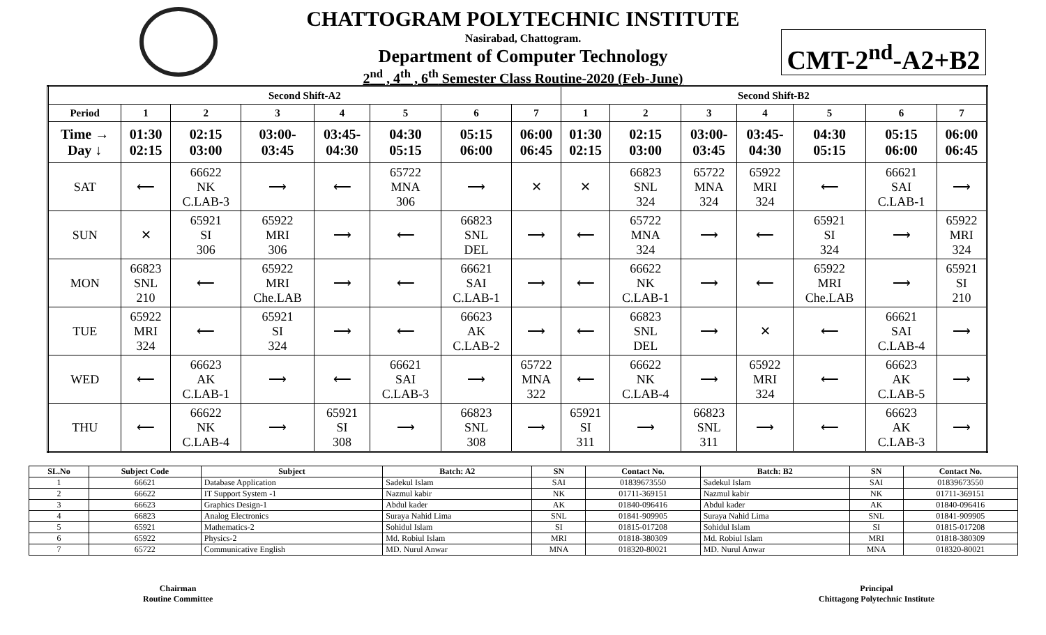CHATTOGRAM POLYTECHNIC INSTITUTE
Nasirabad, Chattogram.
Department of Computer Technology
2<sup>nd</sup> , 4<sup>th</sup> , 6<sup>th</sup> Semester Class Routine-2020 (Feb-June)
CMT-2<sup>nd</sup>-A2+B2
| Second Shift-A2 | | | | | | | | Second Shift-B2 | | | | | | |
| --- | --- | --- | --- | --- | --- | --- | --- | --- | --- | --- | --- | --- | --- | --- |
| Period | 1 | 2 | 3 | 4 | 5 | 6 | 7 | 1 | 2 | 3 | 4 | 5 | 6 | 7 |
| Time → Day ↓ | 01:30 02:15 | 02:15 03:00 | 03:00- 03:45 | 03:45- 04:30 | 04:30 05:15 | 05:15 06:00 | 06:00 06:45 | 01:30 02:15 | 02:15 03:00 | 03:00- 03:45 | 03:45- 04:30 | 04:30 05:15 | 05:15 06:00 | 06:00 06:45 |
| SAT | ⟵ | 66622 NK C.LAB-3 | ⟶ | ⟵ | 65722 MNA 306 | ⟶ | ✕ | ✕ | 66823 SNL 324 | 65722 MNA 324 | 65922 MRI 324 | ⟵ | 66621 SAI C.LAB-1 | ⟶ |
| SUN | ✕ | 65921 SI 306 | 65922 MRI 306 | ⟶ | ⟵ | 66823 SNL DEL | ⟶ | ⟵ | 65722 MNA 324 | ⟶ | ⟵ | 65921 SI 324 | ⟶ | 65922 MRI 324 |
| MON | 66823 SNL 210 | ⟵ | 65922 MRI Che.LAB | ⟶ | ⟵ | 66621 SAI C.LAB-1 | ⟶ | ⟵ | 66622 NK C.LAB-1 | ⟶ | ⟵ | 65922 MRI Che.LAB | ⟶ | 65921 SI 210 |
| TUE | 65922 MRI 324 | ⟵ | 65921 SI 324 | ⟶ | ⟵ | 66623 AK C.LAB-2 | ⟶ | ⟵ | 66823 SNL DEL | ⟶ | ✕ | ⟵ | 66621 SAI C.LAB-4 | ⟶ |
| WED | ⟵ | 66623 AK C.LAB-1 | ⟶ | ⟵ | 66621 SAI C.LAB-3 | ⟶ | 65722 MNA 322 | ⟵ | 66622 NK C.LAB-4 | ⟶ | 65922 MRI 324 | ⟵ | 66623 AK C.LAB-5 | ⟶ |
| THU | ⟵ | 66622 NK C.LAB-4 | ⟶ | 65921 SI 308 | ⟶ | 66823 SNL 308 | ⟶ | 65921 SI 311 | ⟶ | 66823 SNL 311 | ⟶ | ⟵ | 66623 AK C.LAB-3 | ⟶ |
| SL.No | Subject Code | Subject | Batch: A2 | SN | Contact No. | Batch: B2 | SN | Contact No. |
| --- | --- | --- | --- | --- | --- | --- | --- | --- |
| 1 | 66621 | Database Application | Sadekul Islam | SAI | 01839673550 | Sadekul Islam | SAI | 01839673550 |
| 2 | 66622 | IT Support System -1 | Nazmul kabir | NK | 01711-369151 | Nazmul kabir | NK | 01711-369151 |
| 3 | 66623 | Graphics Design-1 | Abdul kader | AK | 01840-096416 | Abdul kader | AK | 01840-096416 |
| 4 | 66823 | Analog Electronics | Suraya Nahid Lima | SNL | 01841-909905 | Suraya Nahid Lima | SNL | 01841-909905 |
| 5 | 65921 | Mathematics-2 | Sohidul Islam | SI | 01815-017208 | Sohidul Islam | SI | 01815-017208 |
| 6 | 65922 | Physics-2 | Md. Robiul Islam | MRI | 01818-380309 | Md. Robiul Islam | MRI | 01818-380309 |
| 7 | 65722 | Communicative English | MD. Nurul Anwar | MNA | 018320-80021 | MD. Nurul Anwar | MNA | 018320-80021 |
Chairman
Routine Committee
Principal
Chittagong Polytechnic Institute